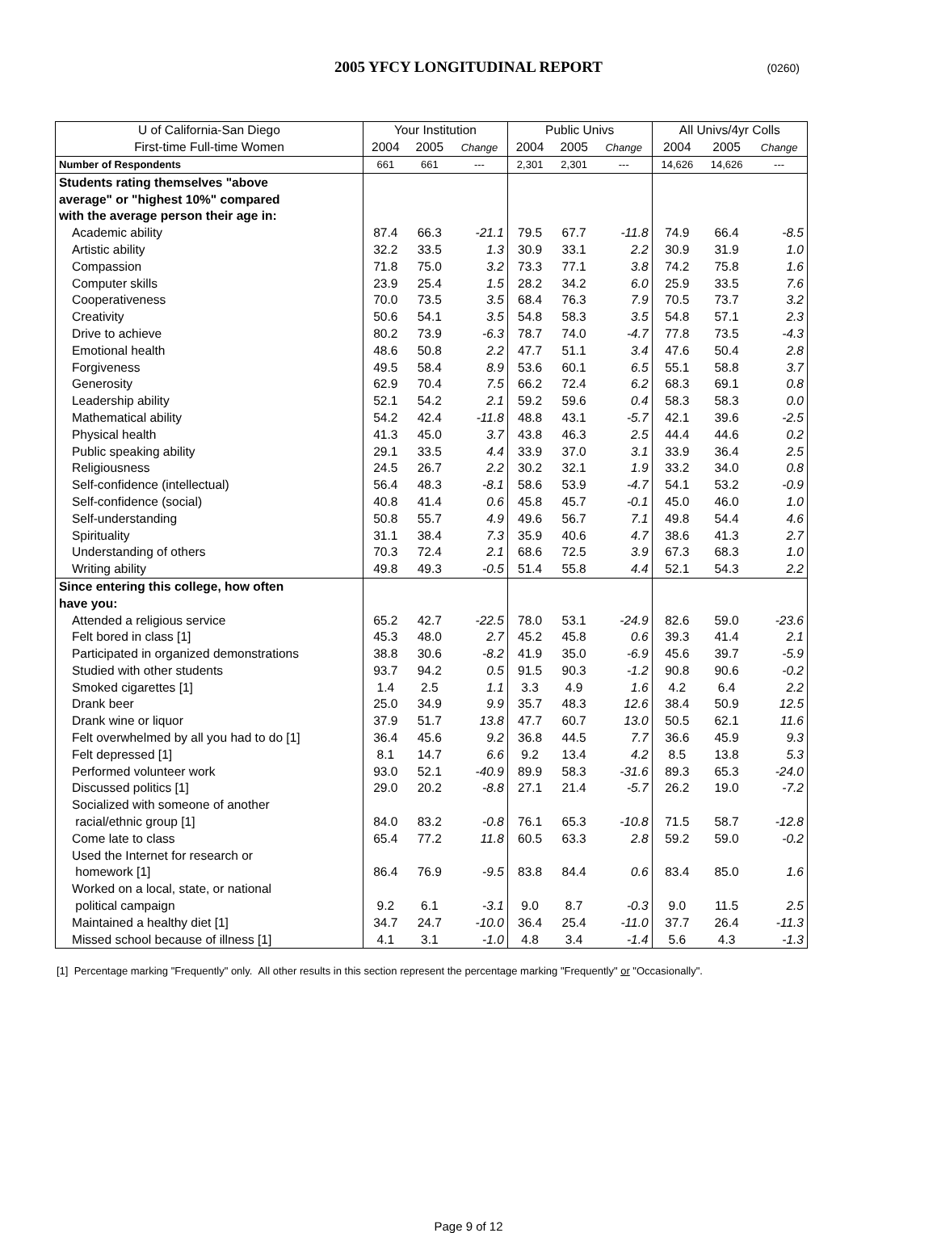2005 YFCY LONGITUDINAL REPORT
(0260)
| U of California-San Diego | Your Institution | | | Public Univs | | | All Univs/4yr Colls | | |
| --- | --- | --- | --- | --- | --- | --- | --- | --- | --- |
| First-time Full-time Women | 2004 | 2005 | Change | 2004 | 2005 | Change | 2004 | 2005 | Change |
| Number of Respondents | 661 | 661 | --- | 2,301 | 2,301 | --- | 14,626 | 14,626 | --- |
| Students rating themselves "above | | | | | | | | | |
| average" or "highest 10%" compared | | | | | | | | | |
| with the average person their age in: | | | | | | | | | |
| Academic ability | 87.4 | 66.3 | -21.1 | 79.5 | 67.7 | -11.8 | 74.9 | 66.4 | -8.5 |
| Artistic ability | 32.2 | 33.5 | 1.3 | 30.9 | 33.1 | 2.2 | 30.9 | 31.9 | 1.0 |
| Compassion | 71.8 | 75.0 | 3.2 | 73.3 | 77.1 | 3.8 | 74.2 | 75.8 | 1.6 |
| Computer skills | 23.9 | 25.4 | 1.5 | 28.2 | 34.2 | 6.0 | 25.9 | 33.5 | 7.6 |
| Cooperativeness | 70.0 | 73.5 | 3.5 | 68.4 | 76.3 | 7.9 | 70.5 | 73.7 | 3.2 |
| Creativity | 50.6 | 54.1 | 3.5 | 54.8 | 58.3 | 3.5 | 54.8 | 57.1 | 2.3 |
| Drive to achieve | 80.2 | 73.9 | -6.3 | 78.7 | 74.0 | -4.7 | 77.8 | 73.5 | -4.3 |
| Emotional health | 48.6 | 50.8 | 2.2 | 47.7 | 51.1 | 3.4 | 47.6 | 50.4 | 2.8 |
| Forgiveness | 49.5 | 58.4 | 8.9 | 53.6 | 60.1 | 6.5 | 55.1 | 58.8 | 3.7 |
| Generosity | 62.9 | 70.4 | 7.5 | 66.2 | 72.4 | 6.2 | 68.3 | 69.1 | 0.8 |
| Leadership ability | 52.1 | 54.2 | 2.1 | 59.2 | 59.6 | 0.4 | 58.3 | 58.3 | 0.0 |
| Mathematical ability | 54.2 | 42.4 | -11.8 | 48.8 | 43.1 | -5.7 | 42.1 | 39.6 | -2.5 |
| Physical health | 41.3 | 45.0 | 3.7 | 43.8 | 46.3 | 2.5 | 44.4 | 44.6 | 0.2 |
| Public speaking ability | 29.1 | 33.5 | 4.4 | 33.9 | 37.0 | 3.1 | 33.9 | 36.4 | 2.5 |
| Religiousness | 24.5 | 26.7 | 2.2 | 30.2 | 32.1 | 1.9 | 33.2 | 34.0 | 0.8 |
| Self-confidence (intellectual) | 56.4 | 48.3 | -8.1 | 58.6 | 53.9 | -4.7 | 54.1 | 53.2 | -0.9 |
| Self-confidence (social) | 40.8 | 41.4 | 0.6 | 45.8 | 45.7 | -0.1 | 45.0 | 46.0 | 1.0 |
| Self-understanding | 50.8 | 55.7 | 4.9 | 49.6 | 56.7 | 7.1 | 49.8 | 54.4 | 4.6 |
| Spirituality | 31.1 | 38.4 | 7.3 | 35.9 | 40.6 | 4.7 | 38.6 | 41.3 | 2.7 |
| Understanding of others | 70.3 | 72.4 | 2.1 | 68.6 | 72.5 | 3.9 | 67.3 | 68.3 | 1.0 |
| Writing ability | 49.8 | 49.3 | -0.5 | 51.4 | 55.8 | 4.4 | 52.1 | 54.3 | 2.2 |
| Since entering this college, how often | | | | | | | | | |
| have you: | | | | | | | | | |
| Attended a religious service | 65.2 | 42.7 | -22.5 | 78.0 | 53.1 | -24.9 | 82.6 | 59.0 | -23.6 |
| Felt bored in class [1] | 45.3 | 48.0 | 2.7 | 45.2 | 45.8 | 0.6 | 39.3 | 41.4 | 2.1 |
| Participated in organized demonstrations | 38.8 | 30.6 | -8.2 | 41.9 | 35.0 | -6.9 | 45.6 | 39.7 | -5.9 |
| Studied with other students | 93.7 | 94.2 | 0.5 | 91.5 | 90.3 | -1.2 | 90.8 | 90.6 | -0.2 |
| Smoked cigarettes [1] | 1.4 | 2.5 | 1.1 | 3.3 | 4.9 | 1.6 | 4.2 | 6.4 | 2.2 |
| Drank beer | 25.0 | 34.9 | 9.9 | 35.7 | 48.3 | 12.6 | 38.4 | 50.9 | 12.5 |
| Drank wine or liquor | 37.9 | 51.7 | 13.8 | 47.7 | 60.7 | 13.0 | 50.5 | 62.1 | 11.6 |
| Felt overwhelmed by all you had to do [1] | 36.4 | 45.6 | 9.2 | 36.8 | 44.5 | 7.7 | 36.6 | 45.9 | 9.3 |
| Felt depressed [1] | 8.1 | 14.7 | 6.6 | 9.2 | 13.4 | 4.2 | 8.5 | 13.8 | 5.3 |
| Performed volunteer work | 93.0 | 52.1 | -40.9 | 89.9 | 58.3 | -31.6 | 89.3 | 65.3 | -24.0 |
| Discussed politics [1] | 29.0 | 20.2 | -8.8 | 27.1 | 21.4 | -5.7 | 26.2 | 19.0 | -7.2 |
| Socialized with someone of another | | | | | | | | | |
| racial/ethnic group [1] | 84.0 | 83.2 | -0.8 | 76.1 | 65.3 | -10.8 | 71.5 | 58.7 | -12.8 |
| Come late to class | 65.4 | 77.2 | 11.8 | 60.5 | 63.3 | 2.8 | 59.2 | 59.0 | -0.2 |
| Used the Internet for research or | | | | | | | | | |
| homework [1] | 86.4 | 76.9 | -9.5 | 83.8 | 84.4 | 0.6 | 83.4 | 85.0 | 1.6 |
| Worked on a local, state, or national | | | | | | | | | |
| political campaign | 9.2 | 6.1 | -3.1 | 9.0 | 8.7 | -0.3 | 9.0 | 11.5 | 2.5 |
| Maintained a healthy diet [1] | 34.7 | 24.7 | -10.0 | 36.4 | 25.4 | -11.0 | 37.7 | 26.4 | -11.3 |
| Missed school because of illness [1] | 4.1 | 3.1 | -1.0 | 4.8 | 3.4 | -1.4 | 5.6 | 4.3 | -1.3 |
[1] Percentage marking "Frequently" only. All other results in this section represent the percentage marking "Frequently" or "Occasionally".
Page 9 of 12